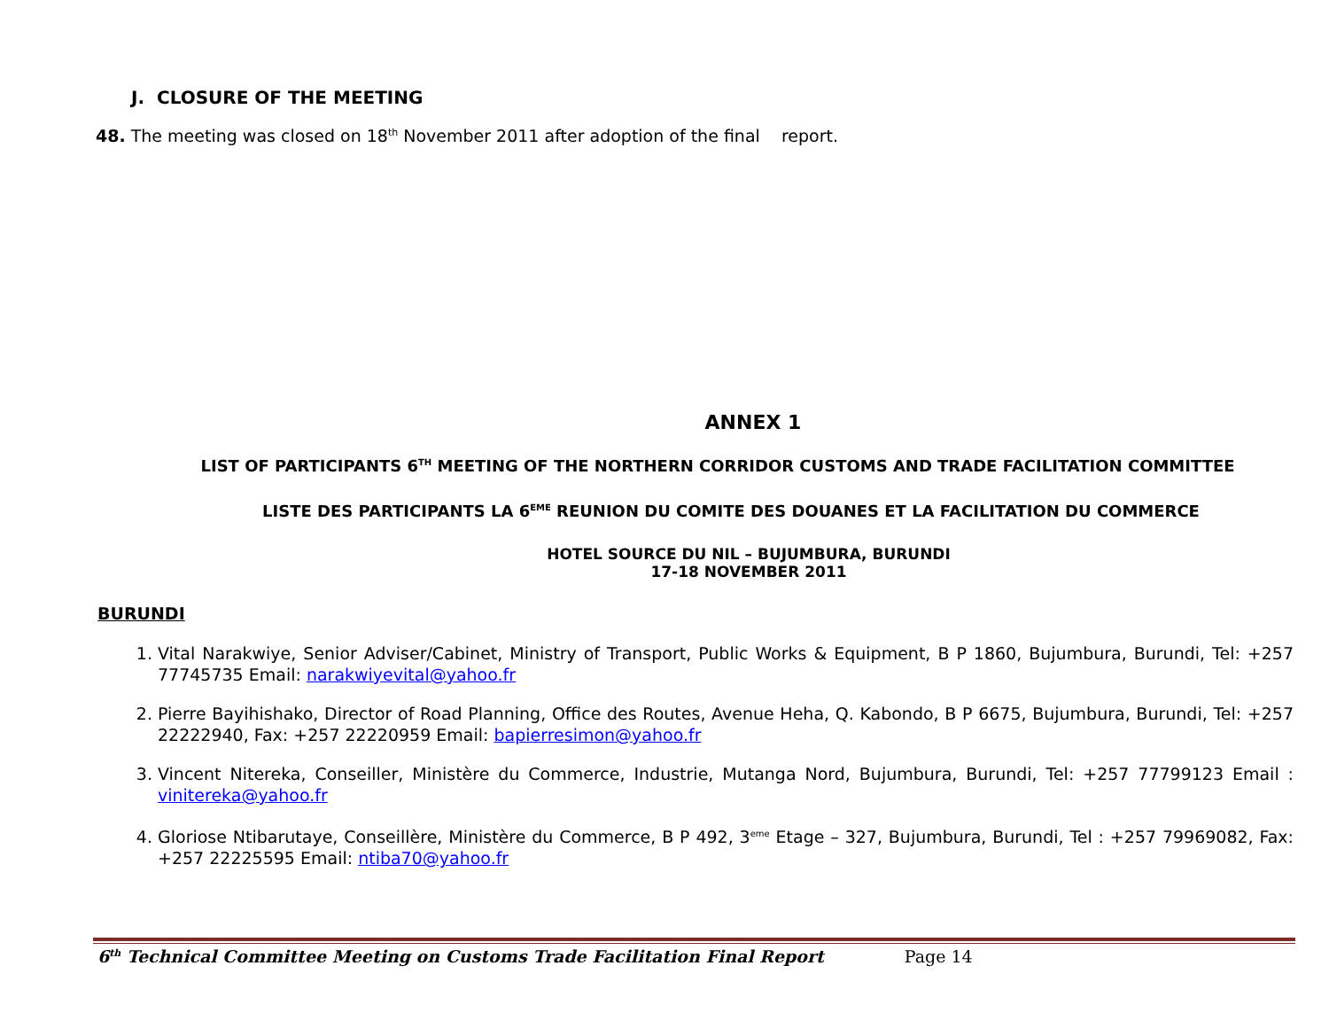J. CLOSURE OF THE MEETING
48. The meeting was closed on 18<sup>th</sup> November 2011 after adoption of the final report.
ANNEX 1
LIST OF PARTICIPANTS 6<sup>TH</sup> MEETING OF THE NORTHERN CORRIDOR CUSTOMS AND TRADE FACILITATION COMMITTEE
LISTE DES PARTICIPANTS LA 6<sup>EME</sup> REUNION DU COMITE DES DOUANES ET LA FACILITATION DU COMMERCE
HOTEL SOURCE DU NIL – BUJUMBURA, BURUNDI
17-18 NOVEMBER 2011
BURUNDI
1. Vital Narakwiye, Senior Adviser/Cabinet, Ministry of Transport, Public Works & Equipment, B P 1860, Bujumbura, Burundi, Tel: +257 77745735 Email: narakwiyevital@yahoo.fr
2. Pierre Bayihishako, Director of Road Planning, Office des Routes, Avenue Heha, Q. Kabondo, B P 6675, Bujumbura, Burundi, Tel: +257 22222940, Fax: +257 22220959 Email: bapierresimon@yahoo.fr
3. Vincent Nitereka, Conseiller, Ministère du Commerce, Industrie, Mutanga Nord, Bujumbura, Burundi, Tel: +257 77799123 Email : vinitereka@yahoo.fr
4. Gloriose Ntibarutaye, Conseillère, Ministère du Commerce, B P 492, 3<sup>eme</sup> Etage – 327, Bujumbura, Burundi, Tel : +257 79969082, Fax: +257 22225595 Email: ntiba70@yahoo.fr
6<sup>th</sup> Technical Committee Meeting on Customs Trade Facilitation Final Report Page 14